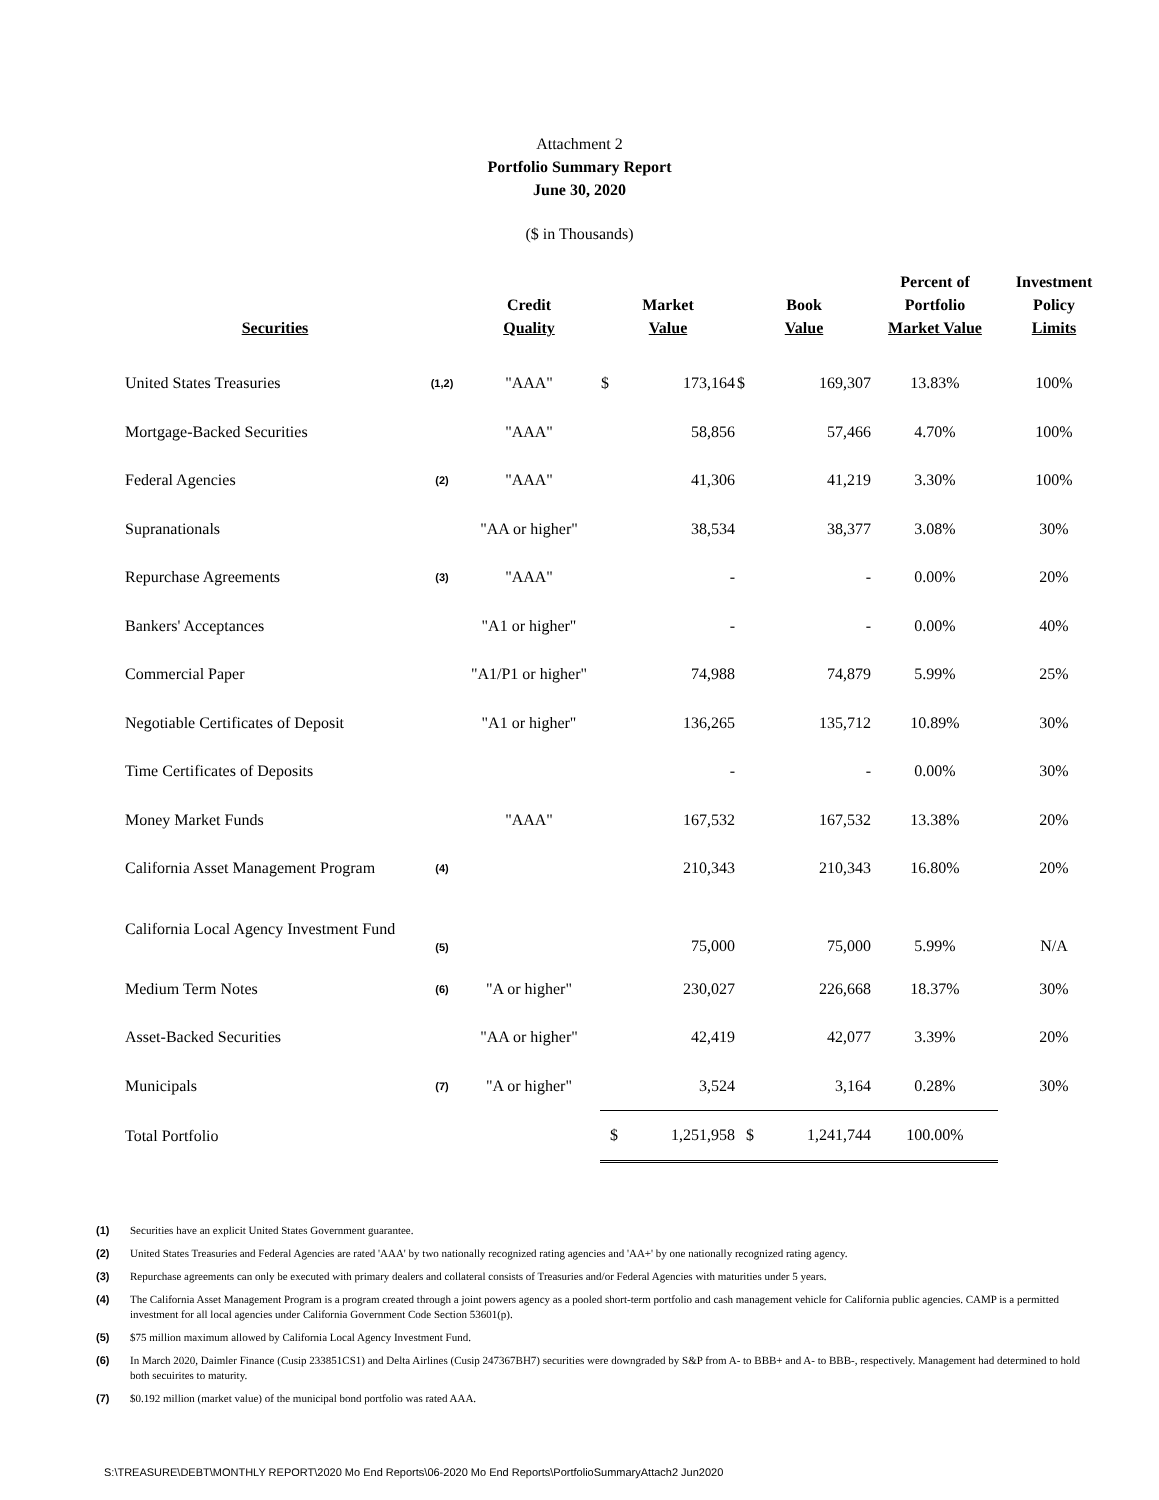Attachment 2
Portfolio Summary Report
June 30, 2020
($ in Thousands)
| Securities | | Credit Quality | Market Value | | Book Value | | Percent of Portfolio Market Value | Investment Policy Limits |
| --- | --- | --- | --- | --- | --- | --- | --- | --- |
| United States Treasuries | (1,2) | "AAA" | $ | 173,164 | $ | 169,307 | 13.83% | 100% |
| Mortgage-Backed Securities | | "AAA" | | 58,856 | | 57,466 | 4.70% | 100% |
| Federal Agencies | (2) | "AAA" | | 41,306 | | 41,219 | 3.30% | 100% |
| Supranationals | | "AA or higher" | | 38,534 | | 38,377 | 3.08% | 30% |
| Repurchase Agreements | (3) | "AAA" | | - | | - | 0.00% | 20% |
| Bankers' Acceptances | | "A1 or higher" | | - | | - | 0.00% | 40% |
| Commercial Paper | | "A1/P1 or higher" | | 74,988 | | 74,879 | 5.99% | 25% |
| Negotiable Certificates of Deposit | | "A1 or higher" | | 136,265 | | 135,712 | 10.89% | 30% |
| Time Certificates of Deposits | | | | - | | - | 0.00% | 30% |
| Money Market Funds | | "AAA" | | 167,532 | | 167,532 | 13.38% | 20% |
| California Asset Management Program | (4) | | | 210,343 | | 210,343 | 16.80% | 20% |
| California Local Agency Investment Fund | (5) | | | 75,000 | | 75,000 | 5.99% | N/A |
| Medium Term Notes | (6) | "A or higher" | | 230,027 | | 226,668 | 18.37% | 30% |
| Asset-Backed Securities | | "AA or higher" | | 42,419 | | 42,077 | 3.39% | 20% |
| Municipals | (7) | "A or higher" | | 3,524 | | 3,164 | 0.28% | 30% |
| Total Portfolio | | | $ | 1,251,958 | $ | 1,241,744 | 100.00% | |
(1) Securities have an explicit United States Government guarantee.
(2) United States Treasuries and Federal Agencies are rated 'AAA' by two nationally recognized rating agencies and 'AA+' by one nationally recognized rating agency.
(3) Repurchase agreements can only be executed with primary dealers and collateral consists of Treasuries and/or Federal Agencies with maturities under 5 years.
(4) The California Asset Management Program is a program created through a joint powers agency as a pooled short-term portfolio and cash management vehicle for California public agencies. CAMP is a permitted investment for all local agencies under California Government Code Section 53601(p).
(5) $75 million maximum allowed by California Local Agency Investment Fund.
(6) In March 2020, Daimler Finance (Cusip 233851CS1) and Delta Airlines (Cusip 247367BH7) securities were downgraded by S&P from A- to BBB+ and A- to BBB-, respectively. Management had determined to hold both secuirites to maturity.
(7) $0.192 million (market value) of the municipal bond portfolio was rated AAA.
S:\TREASURE\DEBT\MONTHLY REPORT\2020 Mo End Reports\06-2020 Mo End Reports\PortfolioSummaryAttach2 Jun2020